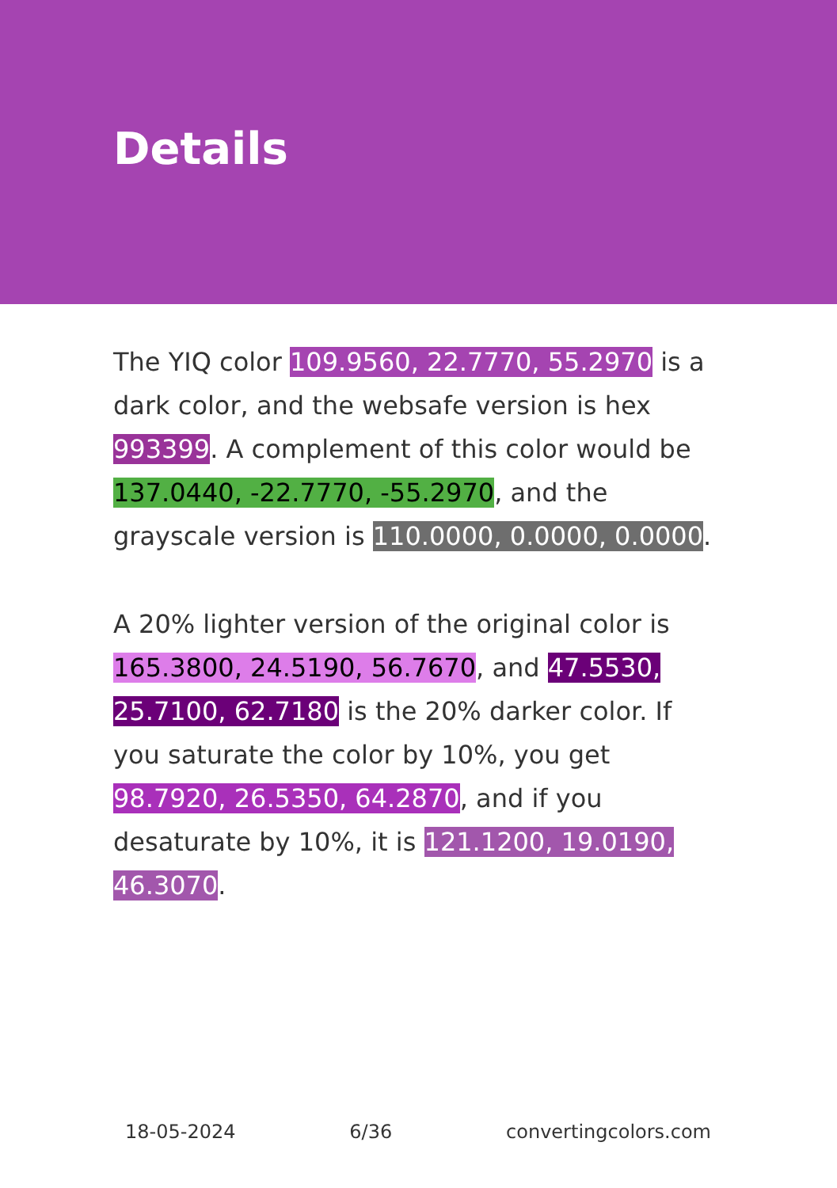Details
The YIQ color 109.9560, 22.7770, 55.2970 is a dark color, and the websafe version is hex 993399. A complement of this color would be 137.0440, -22.7770, -55.2970, and the grayscale version is 110.0000, 0.0000, 0.0000.
A 20% lighter version of the original color is 165.3800, 24.5190, 56.7670, and 47.5530, 25.7100, 62.7180 is the 20% darker color. If you saturate the color by 10%, you get 98.7920, 26.5350, 64.2870, and if you desaturate by 10%, it is 121.1200, 19.0190, 46.3070.
18-05-2024 6/36 convertingcolors.com